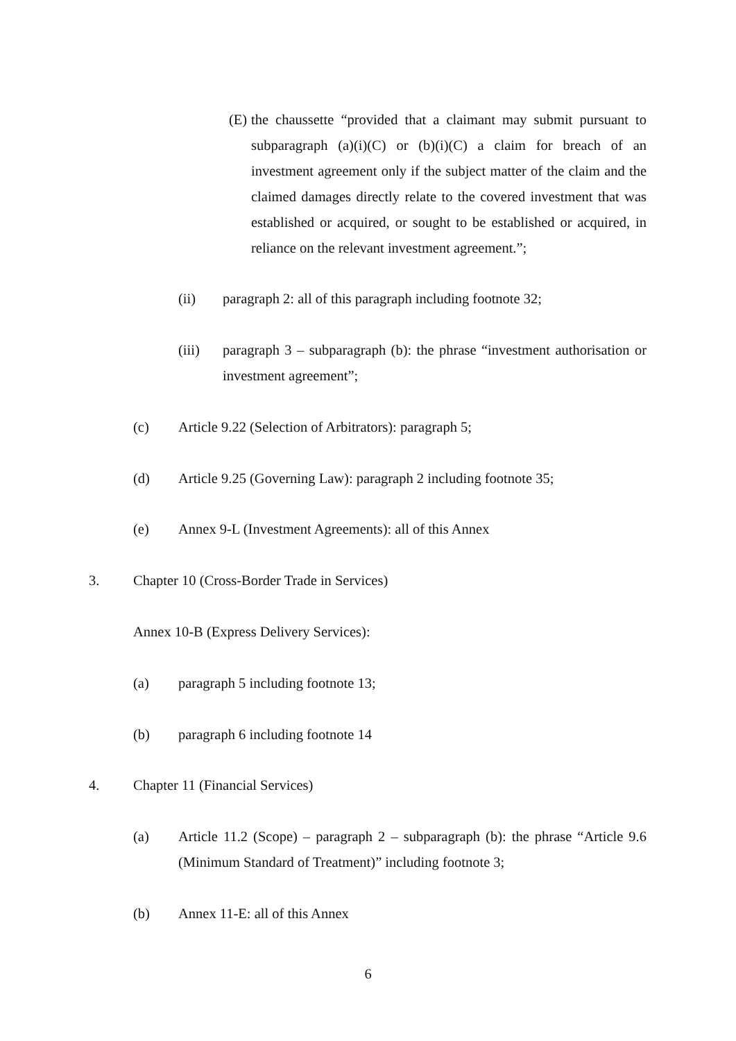(E)
the chaussette “provided that a claimant may submit pursuant to subparagraph (a)(i)(C) or (b)(i)(C) a claim for breach of an investment agreement only if the subject matter of the claim and the claimed damages directly relate to the covered investment that was established or acquired, or sought to be established or acquired, in reliance on the relevant investment agreement.”;
(ii) paragraph 2: all of this paragraph including footnote 32;
(iii) paragraph 3 – subparagraph (b): the phrase “investment authorisation or investment agreement”;
(c) Article 9.22 (Selection of Arbitrators): paragraph 5;
(d) Article 9.25 (Governing Law): paragraph 2 including footnote 35;
(e) Annex 9-L (Investment Agreements): all of this Annex
3. Chapter 10 (Cross-Border Trade in Services)
Annex 10-B (Express Delivery Services):
(a) paragraph 5 including footnote 13;
(b) paragraph 6 including footnote 14
4. Chapter 11 (Financial Services)
(a) Article 11.2 (Scope) – paragraph 2 – subparagraph (b): the phrase “Article 9.6 (Minimum Standard of Treatment)” including footnote 3;
(b) Annex 11-E: all of this Annex
6